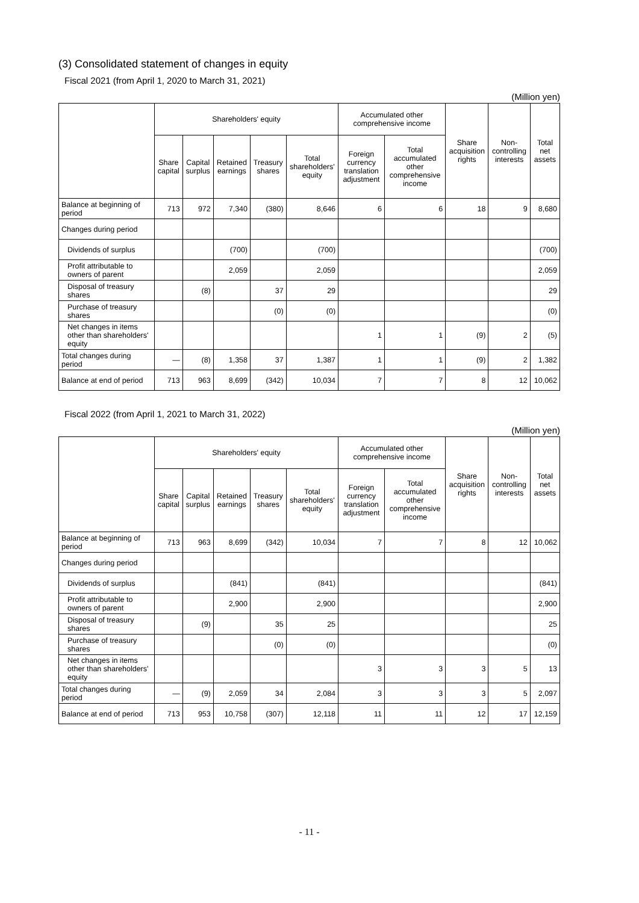(3) Consolidated statement of changes in equity
Fiscal 2021 (from April 1, 2020 to March 31, 2021)
(Million yen)
| | Shareholders' equity | | | | | Accumulated other comprehensive income | | Share acquisition rights | Non-controlling interests | Total net assets |
| --- | --- | --- | --- | --- | --- | --- | --- | --- | --- | --- |
| | Share capital | Capital surplus | Retained earnings | Treasury shares | Total shareholders' equity | Foreign currency translation adjustment | Total accumulated other comprehensive income | | | |
| Balance at beginning of period | 713 | 972 | 7,340 | (380) | 8,646 | 6 | 6 | 18 | 9 | 8,680 |
| Changes during period | | | | | | | | | | |
| Dividends of surplus | | | (700) | | (700) | | | | | (700) |
| Profit attributable to owners of parent | | | 2,059 | | 2,059 | | | | | 2,059 |
| Disposal of treasury shares | | (8) | | 37 | 29 | | | | | 29 |
| Purchase of treasury shares | | | | (0) | (0) | | | | | (0) |
| Net changes in items other than shareholders' equity | | | | | | 1 | 1 | (9) | 2 | (5) |
| Total changes during period | — | (8) | 1,358 | 37 | 1,387 | 1 | 1 | (9) | 2 | 1,382 |
| Balance at end of period | 713 | 963 | 8,699 | (342) | 10,034 | 7 | 7 | 8 | 12 | 10,062 |
Fiscal 2022 (from April 1, 2021 to March 31, 2022)
(Million yen)
| | Shareholders' equity | | | | | Accumulated other comprehensive income | | Share acquisition rights | Non-controlling interests | Total net assets |
| --- | --- | --- | --- | --- | --- | --- | --- | --- | --- | --- |
| | Share capital | Capital surplus | Retained earnings | Treasury shares | Total shareholders' equity | Foreign currency translation adjustment | Total accumulated other comprehensive income | | | |
| Balance at beginning of period | 713 | 963 | 8,699 | (342) | 10,034 | 7 | 7 | 8 | 12 | 10,062 |
| Changes during period | | | | | | | | | | |
| Dividends of surplus | | | (841) | | (841) | | | | | (841) |
| Profit attributable to owners of parent | | | 2,900 | | 2,900 | | | | | 2,900 |
| Disposal of treasury shares | | (9) | | 35 | 25 | | | | | 25 |
| Purchase of treasury shares | | | | (0) | (0) | | | | | (0) |
| Net changes in items other than shareholders' equity | | | | | | 3 | 3 | 3 | 5 | 13 |
| Total changes during period | — | (9) | 2,059 | 34 | 2,084 | 3 | 3 | 3 | 5 | 2,097 |
| Balance at end of period | 713 | 953 | 10,758 | (307) | 12,118 | 11 | 11 | 12 | 17 | 12,159 |
- 11 -